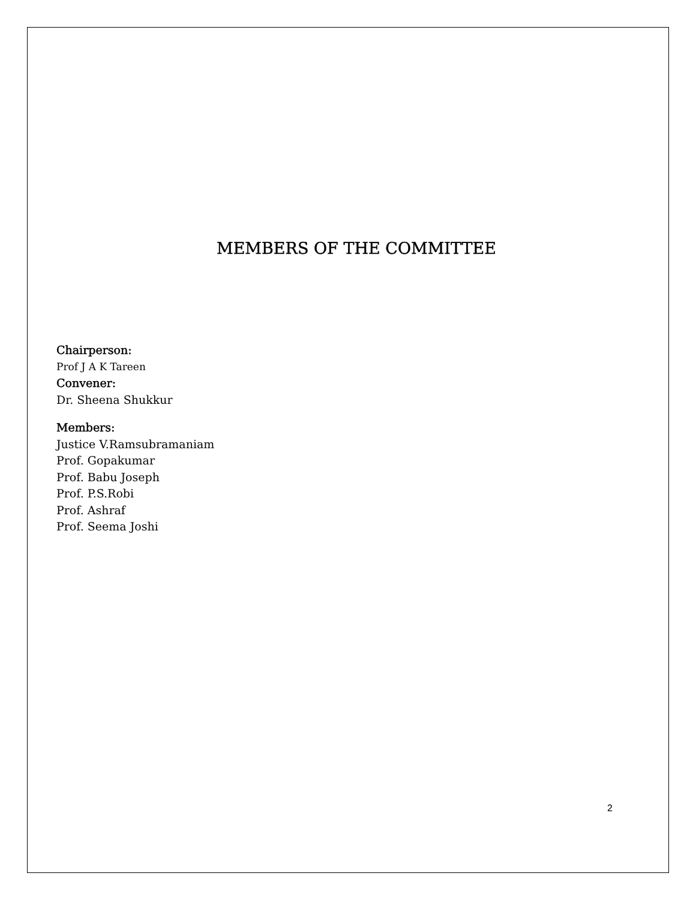MEMBERS OF THE COMMITTEE
Chairperson:
Prof J A K Tareen
Convener:
Dr. Sheena Shukkur
Members:
Justice V.Ramsubramaniam
Prof. Gopakumar
Prof. Babu Joseph
Prof. P.S.Robi
Prof. Ashraf
Prof. Seema Joshi
2